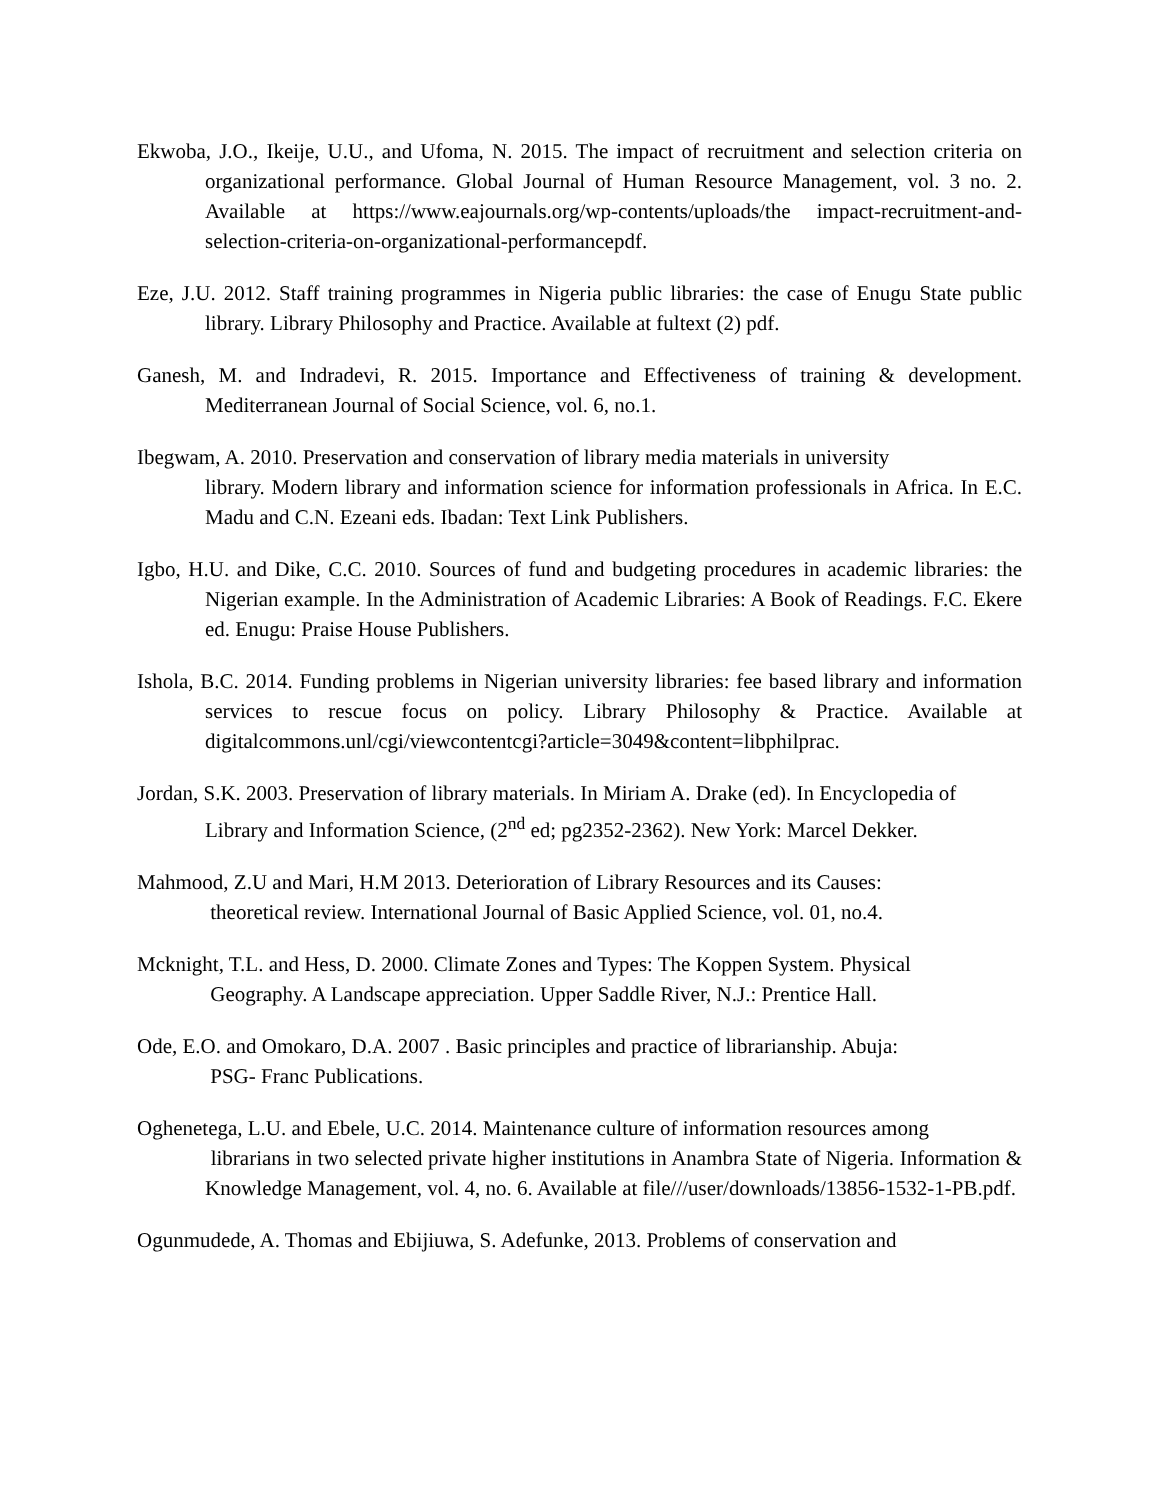Ekwoba, J.O., Ikeije, U.U., and Ufoma, N. 2015. The impact of recruitment and selection criteria on organizational performance. Global Journal of Human Resource Management, vol. 3 no. 2. Available at https://www.eajournals.org/wp-contents/uploads/the impact-recruitment-and-selection-criteria-on-organizational-performancepdf.
Eze, J.U. 2012. Staff training programmes in Nigeria public libraries: the case of Enugu State public library. Library Philosophy and Practice. Available at fultext (2) pdf.
Ganesh, M. and Indradevi, R. 2015. Importance and Effectiveness of training & development. Mediterranean Journal of Social Science, vol. 6, no.1.
Ibegwam, A. 2010. Preservation and conservation of library media materials in university
library. Modern library and information science for information professionals in Africa. In E.C. Madu and C.N. Ezeani eds. Ibadan: Text Link Publishers.
Igbo, H.U. and Dike, C.C. 2010. Sources of fund and budgeting procedures in academic libraries: the Nigerian example. In the Administration of Academic Libraries: A Book of Readings. F.C. Ekere ed. Enugu: Praise House Publishers.
Ishola, B.C. 2014. Funding problems in Nigerian university libraries: fee based library and information services to rescue focus on policy. Library Philosophy & Practice. Available at digitalcommons.unl/cgi/viewcontentcgi?article=3049&content=libphilprac.
Jordan, S.K. 2003. Preservation of library materials. In Miriam A. Drake (ed). In Encyclopedia of Library and Information Science, (2<sup>nd</sup> ed; pg2352-2362). New York: Marcel Dekker.
Mahmood, Z.U and Mari, H.M 2013. Deterioration of Library Resources and its Causes:
theoretical review. International Journal of Basic Applied Science, vol. 01, no.4.
Mcknight, T.L. and Hess, D. 2000. Climate Zones and Types: The Koppen System. Physical
Geography. A Landscape appreciation. Upper Saddle River, N.J.: Prentice Hall.
Ode, E.O. and Omokaro, D.A. 2007 . Basic principles and practice of librarianship. Abuja:
PSG- Franc Publications.
Oghenetega, L.U. and Ebele, U.C. 2014. Maintenance culture of information resources among
librarians in two selected private higher institutions in Anambra State of Nigeria. Information & Knowledge Management, vol. 4, no. 6. Available at file///user/downloads/13856-1532-1-PB.pdf.
Ogunmudede, A. Thomas and Ebijiuwa, S. Adefunke, 2013. Problems of conservation and